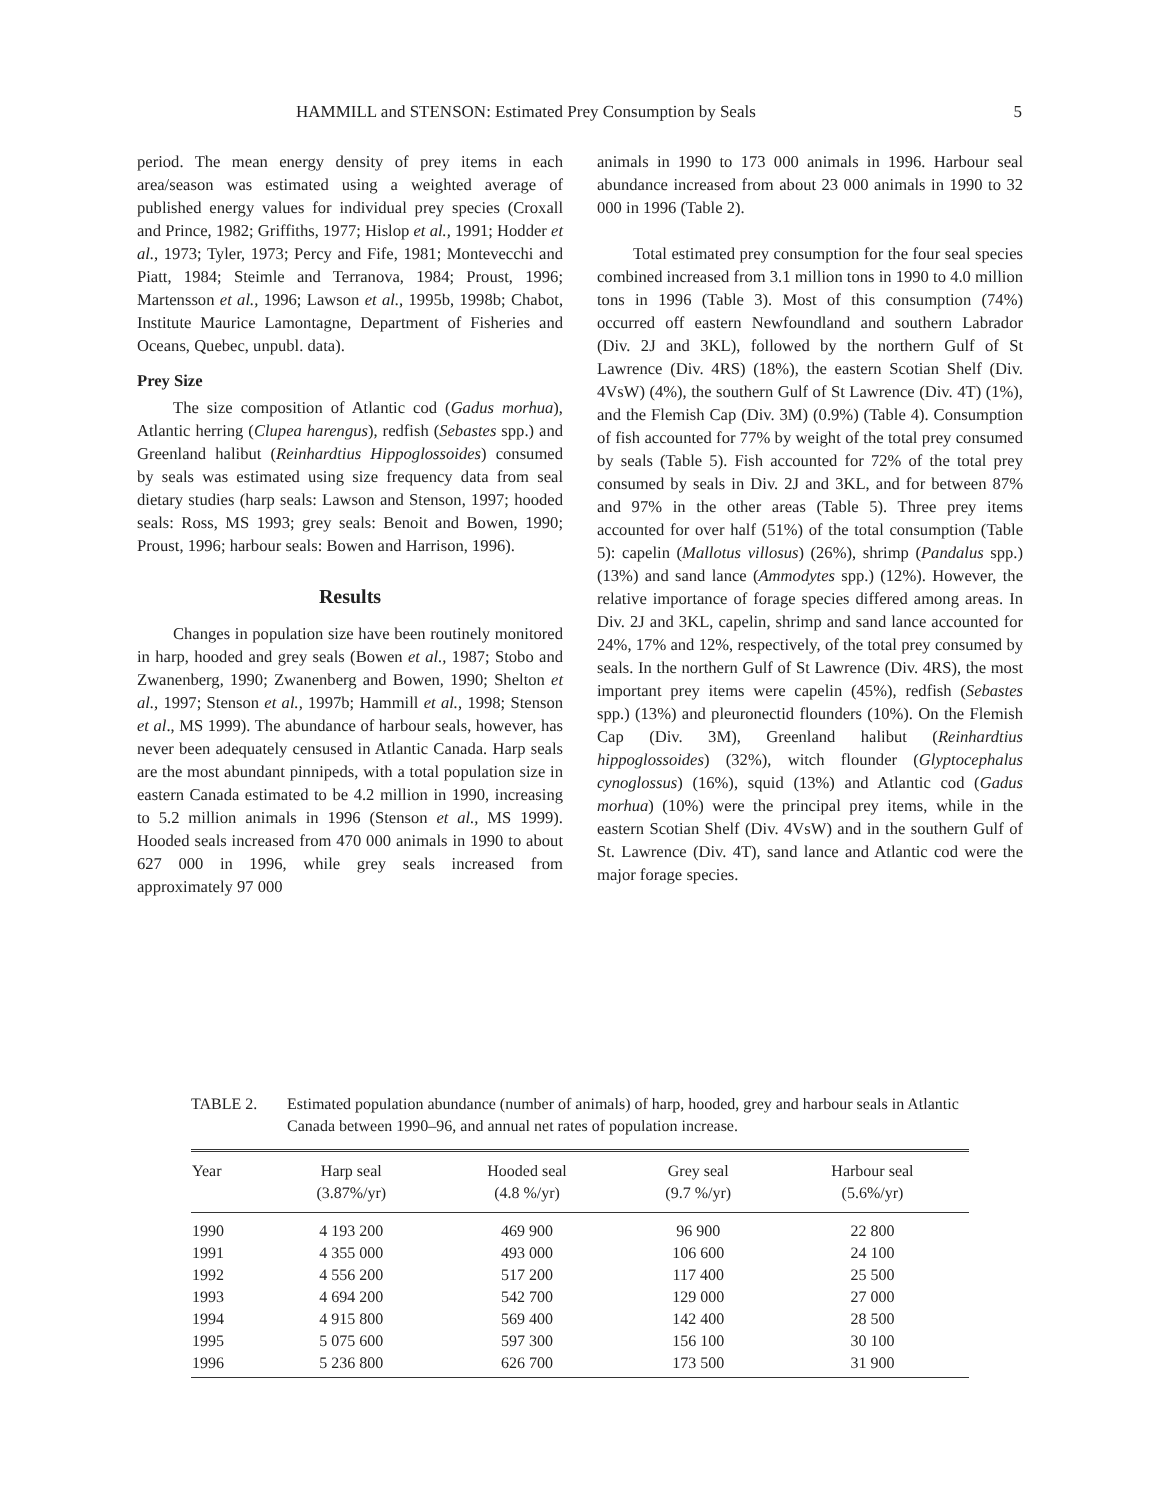HAMMILL and STENSON: Estimated Prey Consumption by Seals 5
period. The mean energy density of prey items in each area/season was estimated using a weighted average of published energy values for individual prey species (Croxall and Prince, 1982; Griffiths, 1977; Hislop et al., 1991; Hodder et al., 1973; Tyler, 1973; Percy and Fife, 1981; Montevecchi and Piatt, 1984; Steimle and Terranova, 1984; Proust, 1996; Martensson et al., 1996; Lawson et al., 1995b, 1998b; Chabot, Institute Maurice Lamontagne, Department of Fisheries and Oceans, Quebec, unpubl. data).
Prey Size
The size composition of Atlantic cod (Gadus morhua), Atlantic herring (Clupea harengus), redfish (Sebastes spp.) and Greenland halibut (Reinhardtius Hippoglossoides) consumed by seals was estimated using size frequency data from seal dietary studies (harp seals: Lawson and Stenson, 1997; hooded seals: Ross, MS 1993; grey seals: Benoit and Bowen, 1990; Proust, 1996; harbour seals: Bowen and Harrison, 1996).
Results
Changes in population size have been routinely monitored in harp, hooded and grey seals (Bowen et al., 1987; Stobo and Zwanenberg, 1990; Zwanenberg and Bowen, 1990; Shelton et al., 1997; Stenson et al., 1997b; Hammill et al., 1998; Stenson et al., MS 1999). The abundance of harbour seals, however, has never been adequately censused in Atlantic Canada. Harp seals are the most abundant pinnipeds, with a total population size in eastern Canada estimated to be 4.2 million in 1990, increasing to 5.2 million animals in 1996 (Stenson et al., MS 1999). Hooded seals increased from 470 000 animals in 1990 to about 627 000 in 1996, while grey seals increased from approximately 97 000
animals in 1990 to 173 000 animals in 1996. Harbour seal abundance increased from about 23 000 animals in 1990 to 32 000 in 1996 (Table 2).
Total estimated prey consumption for the four seal species combined increased from 3.1 million tons in 1990 to 4.0 million tons in 1996 (Table 3). Most of this consumption (74%) occurred off eastern Newfoundland and southern Labrador (Div. 2J and 3KL), followed by the northern Gulf of St Lawrence (Div. 4RS) (18%), the eastern Scotian Shelf (Div. 4VsW) (4%), the southern Gulf of St Lawrence (Div. 4T) (1%), and the Flemish Cap (Div. 3M) (0.9%) (Table 4). Consumption of fish accounted for 77% by weight of the total prey consumed by seals (Table 5). Fish accounted for 72% of the total prey consumed by seals in Div. 2J and 3KL, and for between 87% and 97% in the other areas (Table 5). Three prey items accounted for over half (51%) of the total consumption (Table 5): capelin (Mallotus villosus) (26%), shrimp (Pandalus spp.) (13%) and sand lance (Ammodytes spp.) (12%). However, the relative importance of forage species differed among areas. In Div. 2J and 3KL, capelin, shrimp and sand lance accounted for 24%, 17% and 12%, respectively, of the total prey consumed by seals. In the northern Gulf of St Lawrence (Div. 4RS), the most important prey items were capelin (45%), redfish (Sebastes spp.) (13%) and pleuronectid flounders (10%). On the Flemish Cap (Div. 3M), Greenland halibut (Reinhardtius hippoglossoides) (32%), witch flounder (Glyptocephalus cynoglossus) (16%), squid (13%) and Atlantic cod (Gadus morhua) (10%) were the principal prey items, while in the eastern Scotian Shelf (Div. 4VsW) and in the southern Gulf of St. Lawrence (Div. 4T), sand lance and Atlantic cod were the major forage species.
TABLE 2. Estimated population abundance (number of animals) of harp, hooded, grey and harbour seals in Atlantic Canada between 1990–96, and annual net rates of population increase.
| Year | Harp seal (3.87%/yr) | Hooded seal (4.8 %/yr) | Grey seal (9.7 %/yr) | Harbour seal (5.6%/yr) |
| --- | --- | --- | --- | --- |
| 1990 | 4 193 200 | 469 900 | 96 900 | 22 800 |
| 1991 | 4 355 000 | 493 000 | 106 600 | 24 100 |
| 1992 | 4 556 200 | 517 200 | 117 400 | 25 500 |
| 1993 | 4 694 200 | 542 700 | 129 000 | 27 000 |
| 1994 | 4 915 800 | 569 400 | 142 400 | 28 500 |
| 1995 | 5 075 600 | 597 300 | 156 100 | 30 100 |
| 1996 | 5 236 800 | 626 700 | 173 500 | 31 900 |